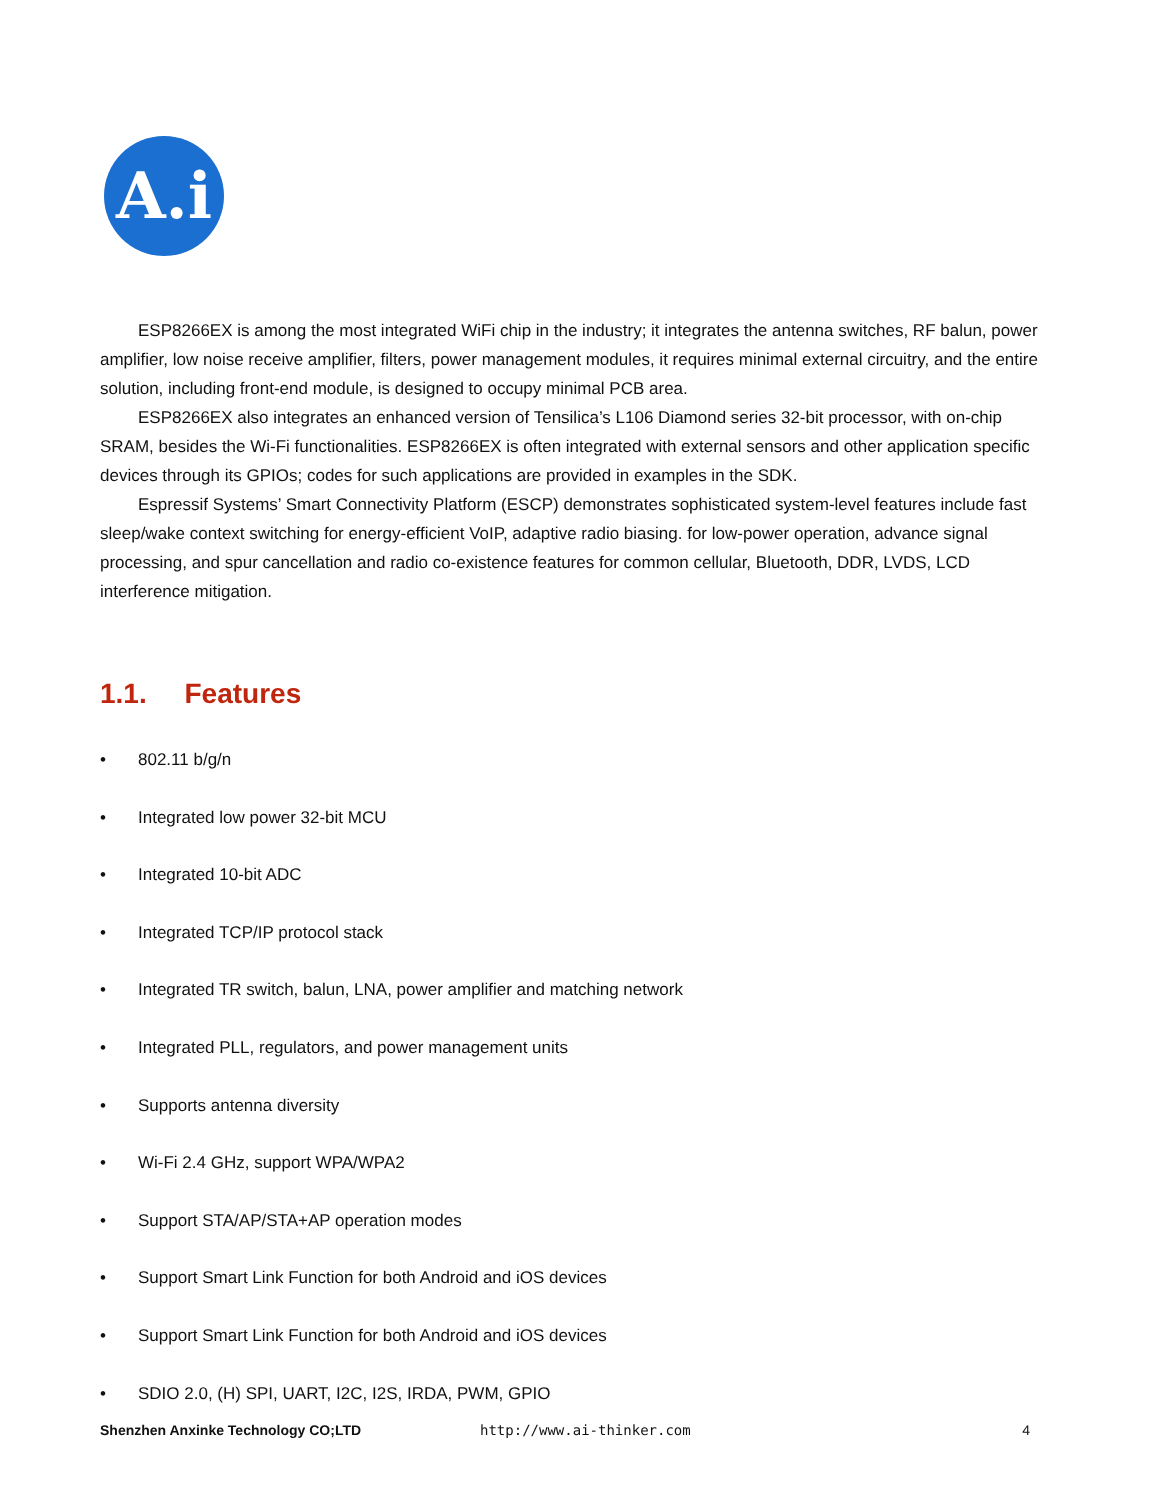A.i
ESP8266EX is among the most integrated WiFi chip in the industry; it integrates the antenna switches, RF balun, power amplifier, low noise receive amplifier, filters, power management modules, it requires minimal external circuitry, and the entire solution, including front-end module, is designed to occupy minimal PCB area.
ESP8266EX also integrates an enhanced version of Tensilica’s L106 Diamond series 32-bit processor, with on-chip SRAM, besides the Wi-Fi functionalities. ESP8266EX is often integrated with external sensors and other application specific devices through its GPIOs; codes for such applications are provided in examples in the SDK.
Espressif Systems’ Smart Connectivity Platform (ESCP) demonstrates sophisticated system-level features include fast sleep/wake context switching for energy-efficient VoIP, adaptive radio biasing. for low-power operation, advance signal processing, and spur cancellation and radio co-existence features for common cellular, Bluetooth, DDR, LVDS, LCD interference mitigation.
1.1. Features
• 802.11 b/g/n
• Integrated low power 32-bit MCU
• Integrated 10-bit ADC
• Integrated TCP/IP protocol stack
• Integrated TR switch, balun, LNA, power amplifier and matching network
• Integrated PLL, regulators, and power management units
• Supports antenna diversity
• Wi-Fi 2.4 GHz, support WPA/WPA2
• Support STA/AP/STA+AP operation modes
• Support Smart Link Function for both Android and iOS devices
• Support Smart Link Function for both Android and iOS devices
• SDIO 2.0, (H) SPI, UART, I2C, I2S, IRDA, PWM, GPIO
Shenzhen Anxinke Technology CO;LTD http://www.ai-thinker.com 4